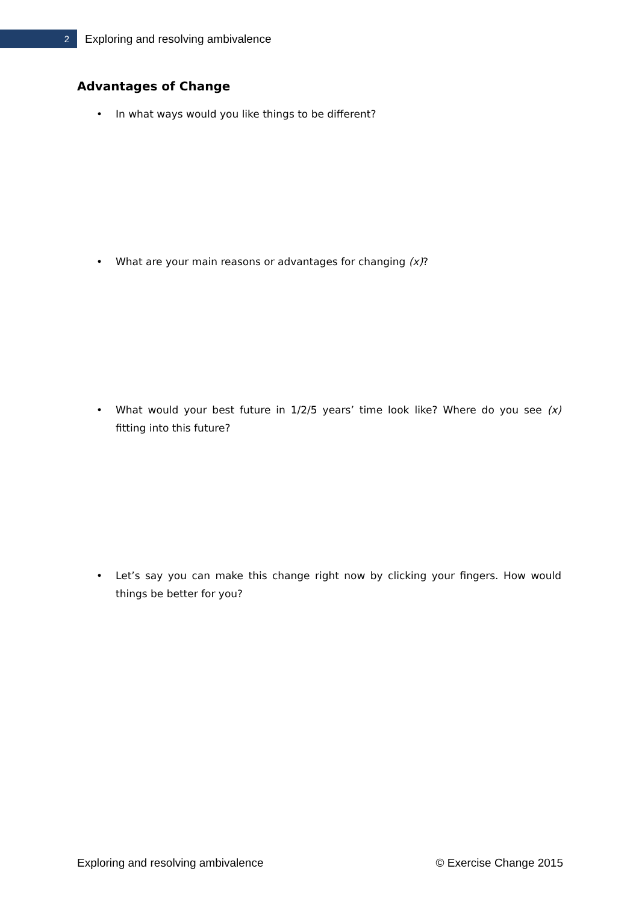2
Exploring and resolving ambivalence
Advantages of Change
• In what ways would you like things to be different?
• What are your main reasons or advantages for changing (x)?
• What would your best future in 1/2/5 years’ time look like? Where do you see (x) fitting into this future?
• Let’s say you can make this change right now by clicking your fingers. How would things be better for you?
Exploring and resolving ambivalence © Exercise Change 2015